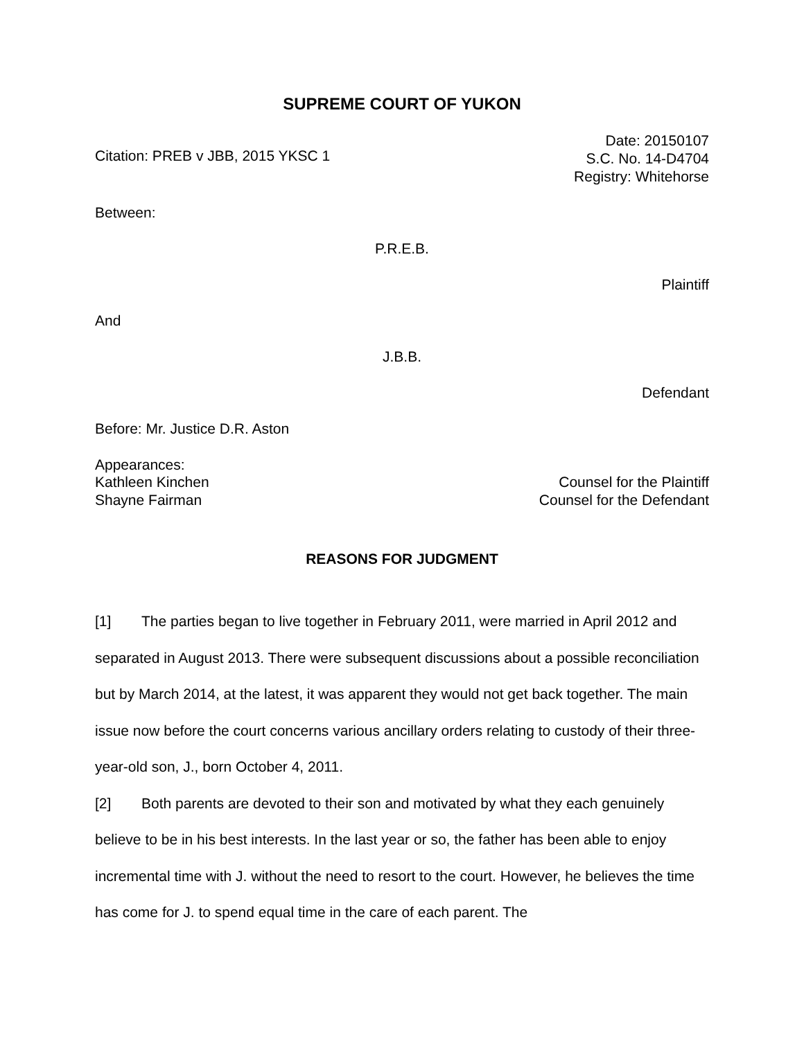SUPREME COURT OF YUKON
Citation: PREB v JBB, 2015 YKSC 1
Date: 20150107
S.C. No. 14-D4704
Registry: Whitehorse
Between:
P.R.E.B.
Plaintiff
And
J.B.B.
Defendant
Before: Mr. Justice D.R. Aston
Appearances:
Kathleen Kinchen Counsel for the Plaintiff
Shayne Fairman Counsel for the Defendant
REASONS FOR JUDGMENT
[1] The parties began to live together in February 2011, were married in April 2012 and separated in August 2013. There were subsequent discussions about a possible reconciliation but by March 2014, at the latest, it was apparent they would not get back together. The main issue now before the court concerns various ancillary orders relating to custody of their three-year-old son, J., born October 4, 2011.
[2] Both parents are devoted to their son and motivated by what they each genuinely believe to be in his best interests. In the last year or so, the father has been able to enjoy incremental time with J. without the need to resort to the court. However, he believes the time has come for J. to spend equal time in the care of each parent. The